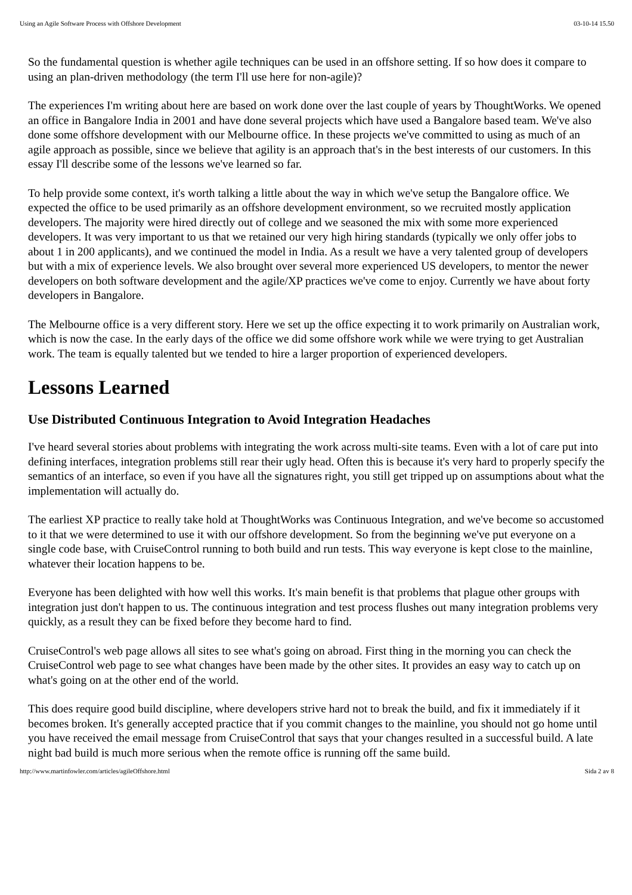Using an Agile Software Process with Offshore Development 03-10-14 15.50
So the fundamental question is whether agile techniques can be used in an offshore setting. If so how does it compare to using an plan-driven methodology (the term I'll use here for non-agile)?
The experiences I'm writing about here are based on work done over the last couple of years by ThoughtWorks. We opened an office in Bangalore India in 2001 and have done several projects which have used a Bangalore based team. We've also done some offshore development with our Melbourne office. In these projects we've committed to using as much of an agile approach as possible, since we believe that agility is an approach that's in the best interests of our customers. In this essay I'll describe some of the lessons we've learned so far.
To help provide some context, it's worth talking a little about the way in which we've setup the Bangalore office. We expected the office to be used primarily as an offshore development environment, so we recruited mostly application developers. The majority were hired directly out of college and we seasoned the mix with some more experienced developers. It was very important to us that we retained our very high hiring standards (typically we only offer jobs to about 1 in 200 applicants), and we continued the model in India. As a result we have a very talented group of developers but with a mix of experience levels. We also brought over several more experienced US developers, to mentor the newer developers on both software development and the agile/XP practices we've come to enjoy. Currently we have about forty developers in Bangalore.
The Melbourne office is a very different story. Here we set up the office expecting it to work primarily on Australian work, which is now the case. In the early days of the office we did some offshore work while we were trying to get Australian work. The team is equally talented but we tended to hire a larger proportion of experienced developers.
Lessons Learned
Use Distributed Continuous Integration to Avoid Integration Headaches
I've heard several stories about problems with integrating the work across multi-site teams. Even with a lot of care put into defining interfaces, integration problems still rear their ugly head. Often this is because it's very hard to properly specify the semantics of an interface, so even if you have all the signatures right, you still get tripped up on assumptions about what the implementation will actually do.
The earliest XP practice to really take hold at ThoughtWorks was Continuous Integration, and we've become so accustomed to it that we were determined to use it with our offshore development. So from the beginning we've put everyone on a single code base, with CruiseControl running to both build and run tests. This way everyone is kept close to the mainline, whatever their location happens to be.
Everyone has been delighted with how well this works. It's main benefit is that problems that plague other groups with integration just don't happen to us. The continuous integration and test process flushes out many integration problems very quickly, as a result they can be fixed before they become hard to find.
CruiseControl's web page allows all sites to see what's going on abroad. First thing in the morning you can check the CruiseControl web page to see what changes have been made by the other sites. It provides an easy way to catch up on what's going on at the other end of the world.
This does require good build discipline, where developers strive hard not to break the build, and fix it immediately if it becomes broken. It's generally accepted practice that if you commit changes to the mainline, you should not go home until you have received the email message from CruiseControl that says that your changes resulted in a successful build. A late night bad build is much more serious when the remote office is running off the same build.
http://www.martinfowler.com/articles/agileOffshore.html Sida 2 av 8